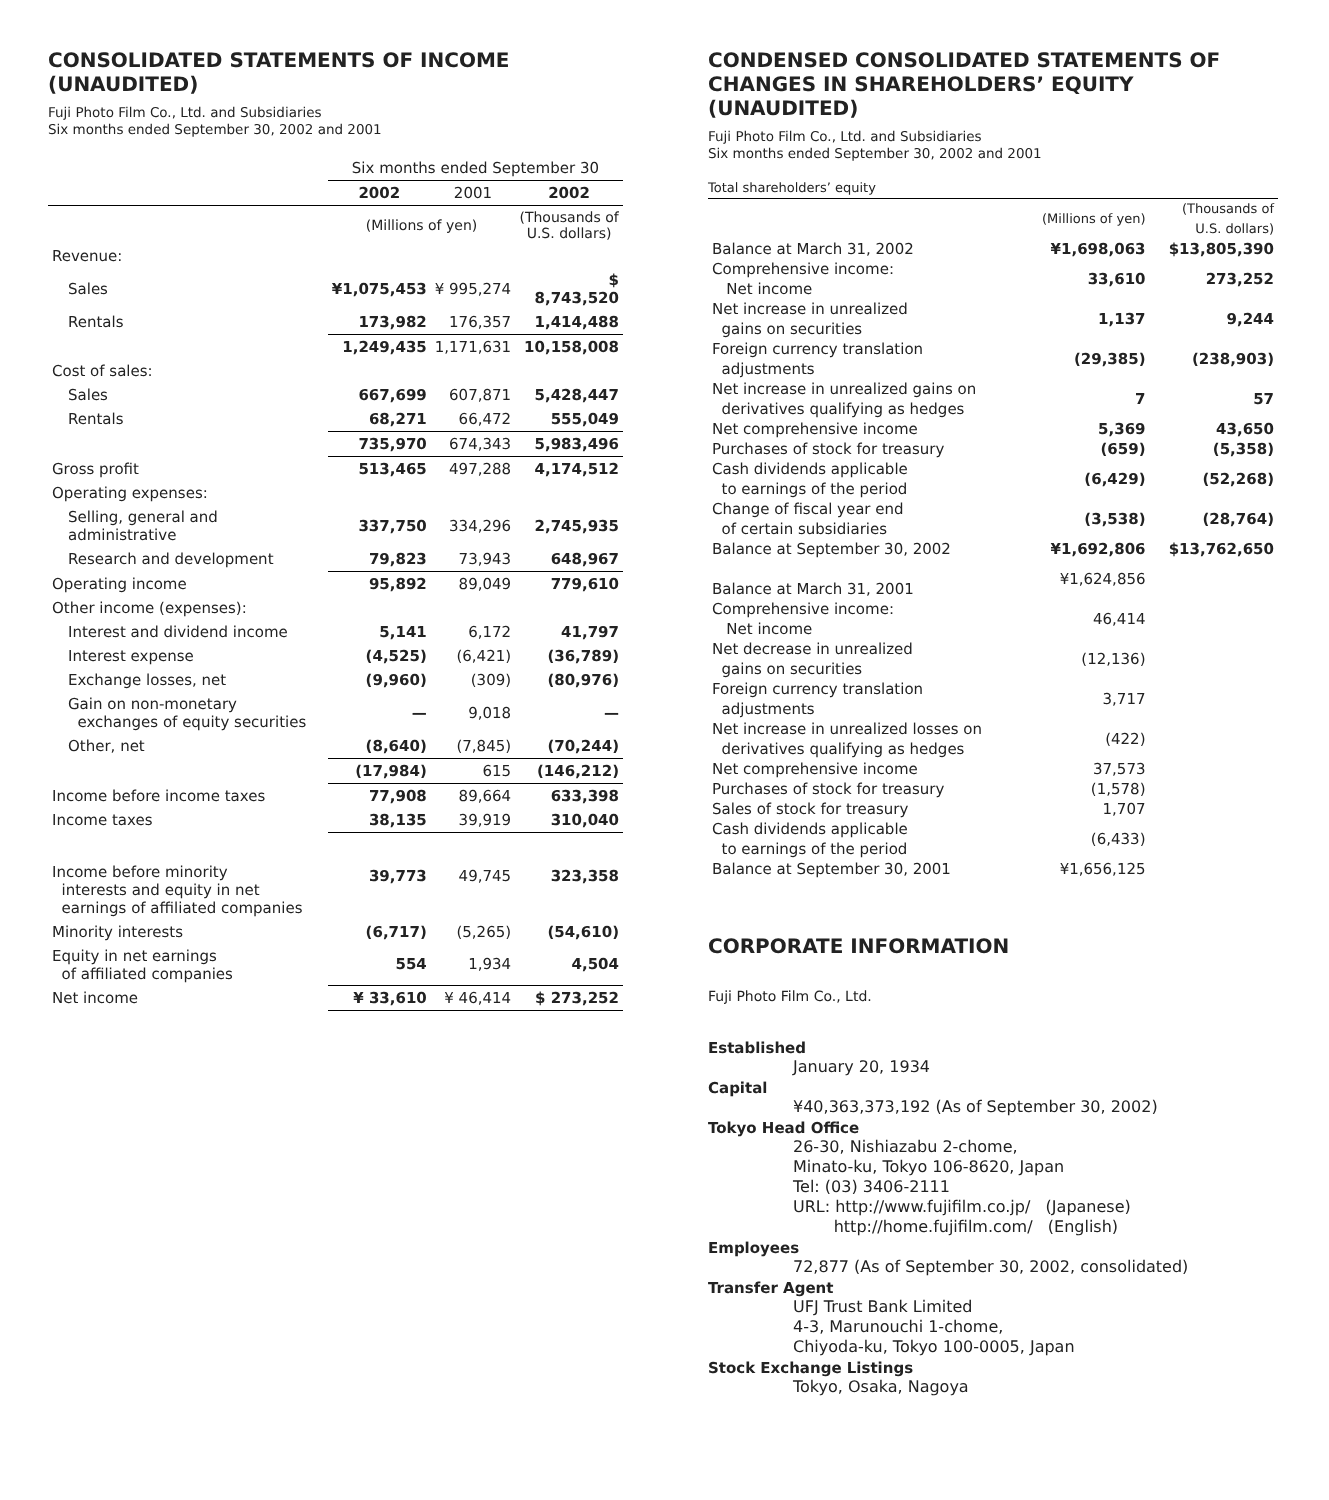CONSOLIDATED STATEMENTS OF INCOME (UNAUDITED)
Fuji Photo Film Co., Ltd. and Subsidiaries
Six months ended September 30, 2002 and 2001
| | Six months ended September 30 | | |
| --- | --- | --- | --- |
| | 2002 | 2001 | 2002 |
| | (Millions of yen) | | (Thousands of U.S. dollars) |
| Revenue: | | | |
| Sales | ¥1,075,453 | ¥ 995,274 | $ 8,743,520 |
| Rentals | 173,982 | 176,357 | 1,414,488 |
| | 1,249,435 | 1,171,631 | 10,158,008 |
| Cost of sales: | | | |
| Sales | 667,699 | 607,871 | 5,428,447 |
| Rentals | 68,271 | 66,472 | 555,049 |
| | 735,970 | 674,343 | 5,983,496 |
| Gross profit | 513,465 | 497,288 | 4,174,512 |
| Operating expenses: | | | |
| Selling, general and administrative | 337,750 | 334,296 | 2,745,935 |
| Research and development | 79,823 | 73,943 | 648,967 |
| Operating income | 95,892 | 89,049 | 779,610 |
| Other income (expenses): | | | |
| Interest and dividend income | 5,141 | 6,172 | 41,797 |
| Interest expense | (4,525) | (6,421) | (36,789) |
| Exchange losses, net | (9,960) | (309) | (80,976) |
| Gain on non-monetary exchanges of equity securities | — | 9,018 | — |
| Other, net | (8,640) | (7,845) | (70,244) |
| | (17,984) | 615 | (146,212) |
| Income before income taxes | 77,908 | 89,664 | 633,398 |
| Income taxes | 38,135 | 39,919 | 310,040 |
| Income before minority interests and equity in net earnings of affiliated companies | 39,773 | 49,745 | 323,358 |
| Minority interests | (6,717) | (5,265) | (54,610) |
| Equity in net earnings of affiliated companies | 554 | 1,934 | 4,504 |
| Net income | ¥ 33,610 | ¥ 46,414 | $ 273,252 |
CONDENSED CONSOLIDATED STATEMENTS OF CHANGES IN SHAREHOLDERS’ EQUITY (UNAUDITED)
Fuji Photo Film Co., Ltd. and Subsidiaries
Six months ended September 30, 2002 and 2001
Total shareholders’ equity
| | (Millions of yen) | (Thousands of U.S. dollars) |
| Balance at March 31, 2002 | ¥1,698,063 | $13,805,390 |
| Comprehensive income: Net income | 33,610 | 273,252 |
| Net increase in unrealized gains on securities | 1,137 | 9,244 |
| Foreign currency translation adjustments | (29,385) | (238,903) |
| Net increase in unrealized gains on derivatives qualifying as hedges | 7 | 57 |
| Net comprehensive income | 5,369 | 43,650 |
| Purchases of stock for treasury | (659) | (5,358) |
| Cash dividends applicable to earnings of the period | (6,429) | (52,268) |
| Change of fiscal year end of certain subsidiaries | (3,538) | (28,764) |
| Balance at September 30, 2002 | ¥1,692,806 | $13,762,650 |
| Balance at March 31, 2001 | ¥1,624,856 | |
| Comprehensive income: Net income | 46,414 | |
| Net decrease in unrealized gains on securities | (12,136) | |
| Foreign currency translation adjustments | 3,717 | |
| Net increase in unrealized losses on derivatives qualifying as hedges | (422) | |
| Net comprehensive income | 37,573 | |
| Purchases of stock for treasury | (1,578) | |
| Sales of stock for treasury | 1,707 | |
| Cash dividends applicable to earnings of the period | (6,433) | |
| Balance at September 30, 2001 | ¥1,656,125 | |
CORPORATE INFORMATION
Fuji Photo Film Co., Ltd.
Established
January 20, 1934
Capital
¥40,363,373,192 (As of September 30, 2002)
Tokyo Head Office
26-30, Nishiazabu 2-chome,
Minato-ku, Tokyo 106-8620, Japan
Tel: (03) 3406-2111
URL: http://www.fujifilm.co.jp/ (Japanese)
http://home.fujifilm.com/ (English)
Employees
72,877 (As of September 30, 2002, consolidated)
Transfer Agent
UFJ Trust Bank Limited
4-3, Marunouchi 1-chome,
Chiyoda-ku, Tokyo 100-0005, Japan
Stock Exchange Listings
Tokyo, Osaka, Nagoya